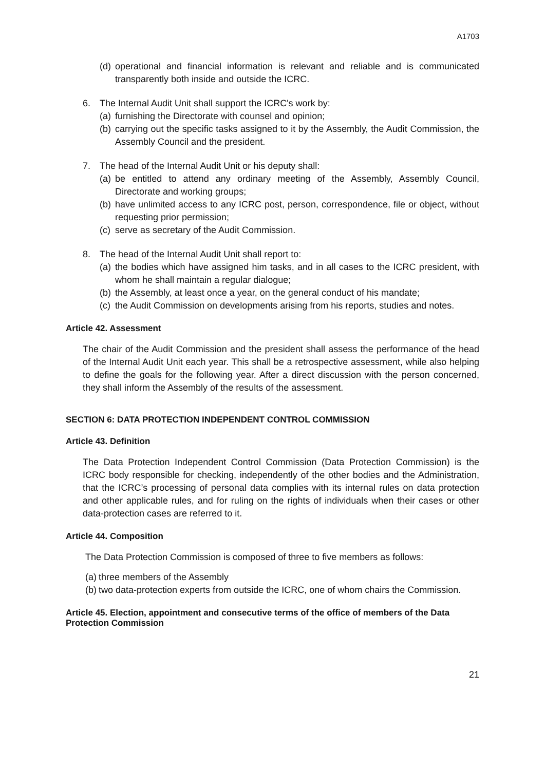A1703
(d) operational and financial information is relevant and reliable and is communicated transparently both inside and outside the ICRC.
6. The Internal Audit Unit shall support the ICRC's work by:
(a) furnishing the Directorate with counsel and opinion;
(b) carrying out the specific tasks assigned to it by the Assembly, the Audit Commission, the Assembly Council and the president.
7. The head of the Internal Audit Unit or his deputy shall:
(a) be entitled to attend any ordinary meeting of the Assembly, Assembly Council, Directorate and working groups;
(b) have unlimited access to any ICRC post, person, correspondence, file or object, without requesting prior permission;
(c) serve as secretary of the Audit Commission.
8. The head of the Internal Audit Unit shall report to:
(a) the bodies which have assigned him tasks, and in all cases to the ICRC president, with whom he shall maintain a regular dialogue;
(b) the Assembly, at least once a year, on the general conduct of his mandate;
(c) the Audit Commission on developments arising from his reports, studies and notes.
Article 42. Assessment
The chair of the Audit Commission and the president shall assess the performance of the head of the Internal Audit Unit each year. This shall be a retrospective assessment, while also helping to define the goals for the following year. After a direct discussion with the person concerned, they shall inform the Assembly of the results of the assessment.
SECTION 6: DATA PROTECTION INDEPENDENT CONTROL COMMISSION
Article 43. Definition
The Data Protection Independent Control Commission (Data Protection Commission) is the ICRC body responsible for checking, independently of the other bodies and the Administration, that the ICRC’s processing of personal data complies with its internal rules on data protection and other applicable rules, and for ruling on the rights of individuals when their cases or other data-protection cases are referred to it.
Article 44. Composition
The Data Protection Commission is composed of three to five members as follows:
(a) three members of the Assembly
(b) two data-protection experts from outside the ICRC, one of whom chairs the Commission.
Article 45. Election, appointment and consecutive terms of the office of members of the Data Protection Commission
21